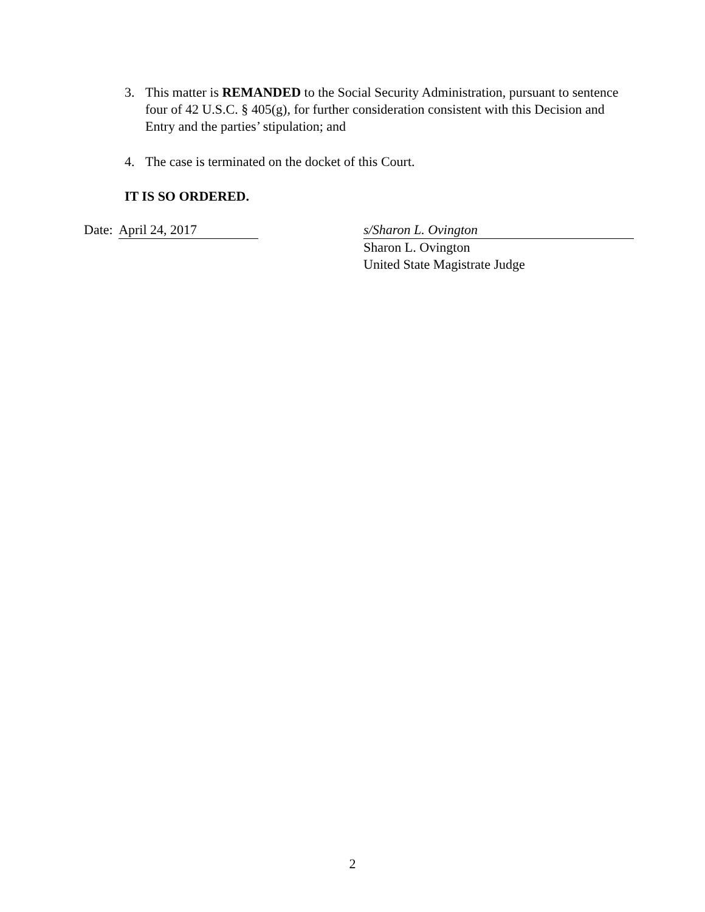3. This matter is REMANDED to the Social Security Administration, pursuant to sentence four of 42 U.S.C. § 405(g), for further consideration consistent with this Decision and Entry and the parties’ stipulation; and
4. The case is terminated on the docket of this Court.
IT IS SO ORDERED.
Date: April 24, 2017 s/Sharon L. Ovington
Sharon L. Ovington
United State Magistrate Judge
2